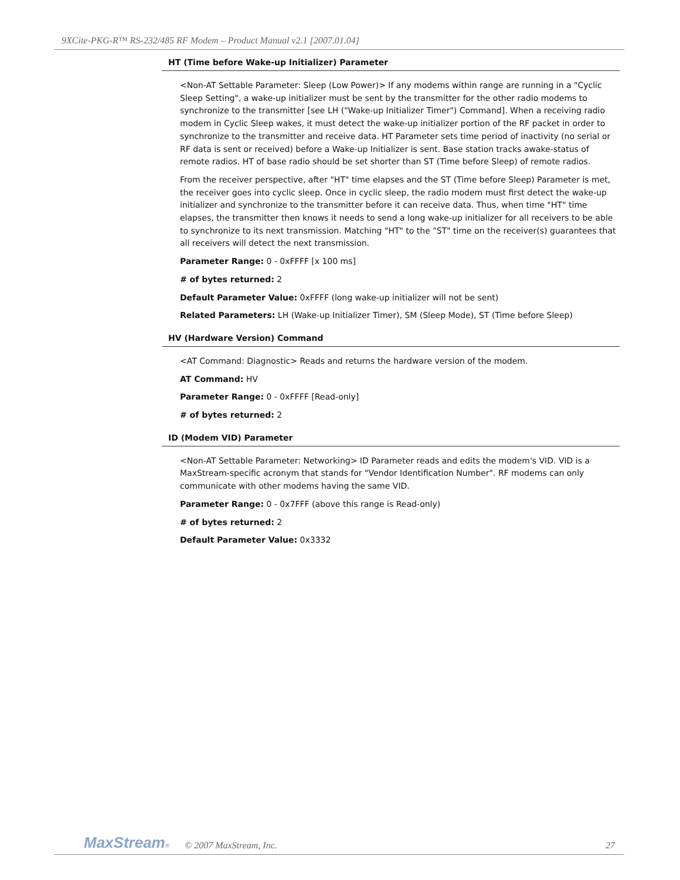9XCite-PKG-R™ RS-232/485 RF Modem – Product Manual v2.1 [2007.01.04]
HT (Time before Wake-up Initializer) Parameter
<Non-AT Settable Parameter: Sleep (Low Power)> If any modems within range are running in a "Cyclic Sleep Setting", a wake-up initializer must be sent by the transmitter for the other radio modems to synchronize to the transmitter [see LH ("Wake-up Initializer Timer") Command]. When a receiving radio modem in Cyclic Sleep wakes, it must detect the wake-up initializer portion of the RF packet in order to synchronize to the transmitter and receive data. HT Parameter sets time period of inactivity (no serial or RF data is sent or received) before a Wake-up Initializer is sent. Base station tracks awake-status of remote radios. HT of base radio should be set shorter than ST (Time before Sleep) of remote radios.
From the receiver perspective, after "HT" time elapses and the ST (Time before Sleep) Parameter is met, the receiver goes into cyclic sleep. Once in cyclic sleep, the radio modem must first detect the wake-up initializer and synchronize to the transmitter before it can receive data. Thus, when time "HT" time elapses, the transmitter then knows it needs to send a long wake-up initializer for all receivers to be able to synchronize to its next transmission. Matching "HT" to the "ST" time on the receiver(s) guarantees that all receivers will detect the next transmission.
Parameter Range: 0 - 0xFFFF [x 100 ms]
# of bytes returned: 2
Default Parameter Value: 0xFFFF (long wake-up initializer will not be sent)
Related Parameters: LH (Wake-up Initializer Timer), SM (Sleep Mode), ST (Time before Sleep)
HV (Hardware Version) Command
<AT Command: Diagnostic> Reads and returns the hardware version of the modem.
AT Command: HV
Parameter Range: 0 - 0xFFFF [Read-only]
# of bytes returned: 2
ID (Modem VID) Parameter
<Non-AT Settable Parameter: Networking> ID Parameter reads and edits the modem's VID. VID is a MaxStream-specific acronym that stands for "Vendor Identification Number". RF modems can only communicate with other modems having the same VID.
Parameter Range: 0 - 0x7FFF (above this range is Read-only)
# of bytes returned: 2
Default Parameter Value: 0x3332
MaxStream® © 2007 MaxStream, Inc. 27